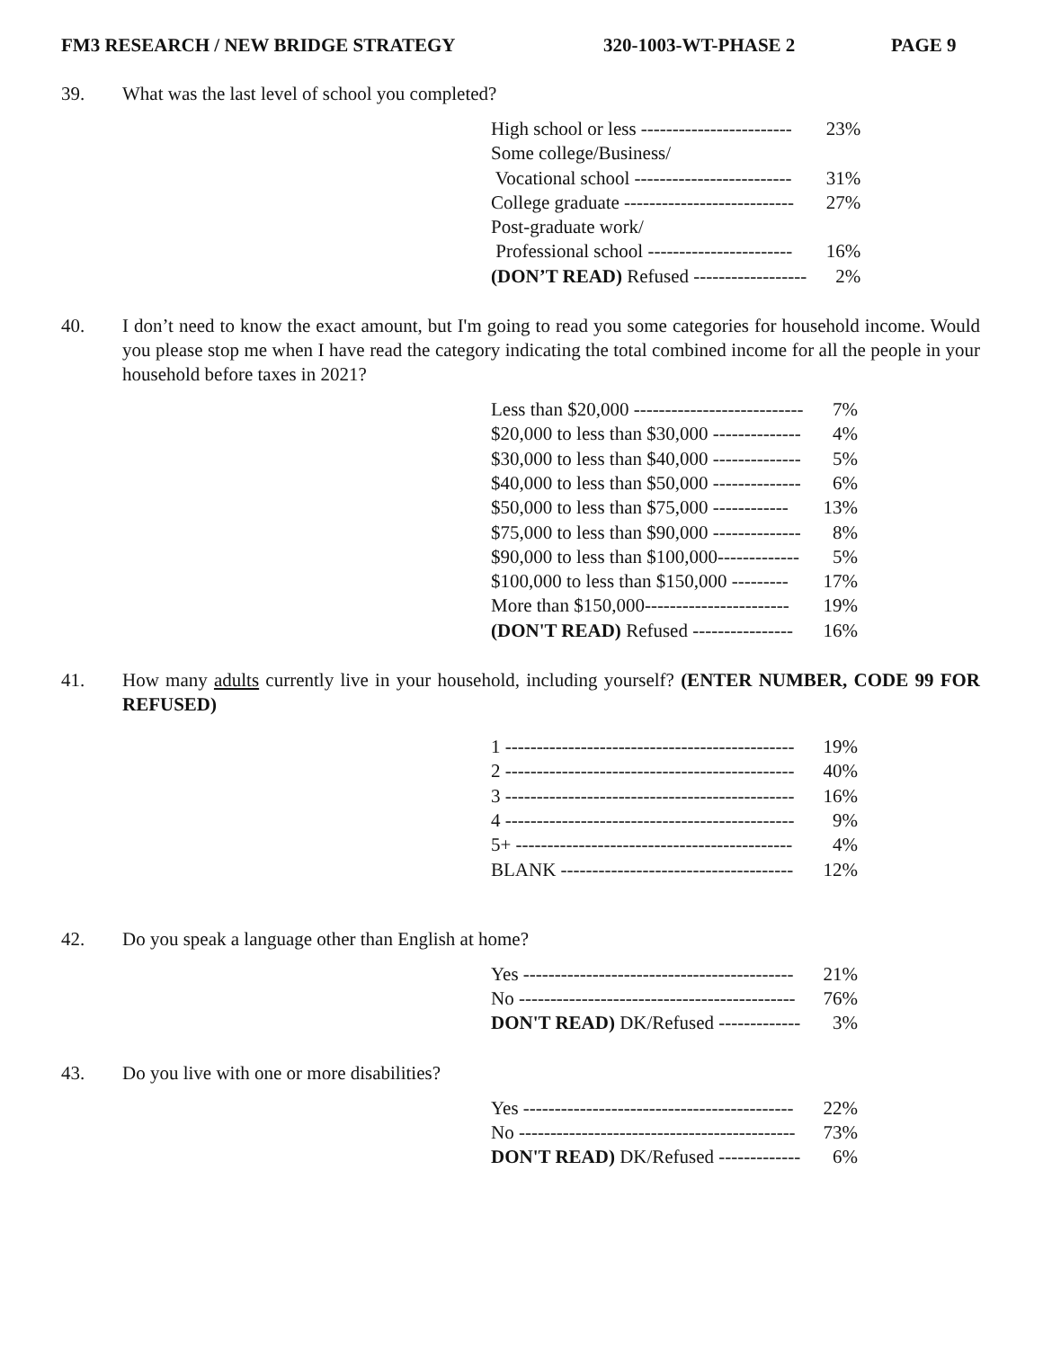FM3 RESEARCH / NEW BRIDGE STRATEGY 320-1003-WT-PHASE 2 PAGE 9
39. What was the last level of school you completed?
| High school or less ------------------------ | 23% |
| Some college/Business/ | |
| Vocational school ------------------------- | 31% |
| College graduate --------------------------- | 27% |
| Post-graduate work/ | |
| Professional school ----------------------- | 16% |
| (DON’T READ) Refused ------------------ | 2% |
40. I don’t need to know the exact amount, but I'm going to read you some categories for household income. Would you please stop me when I have read the category indicating the total combined income for all the people in your household before taxes in 2021?
| Less than $20,000 --------------------------- | 7% |
| $20,000 to less than $30,000 -------------- | 4% |
| $30,000 to less than $40,000 -------------- | 5% |
| $40,000 to less than $50,000 -------------- | 6% |
| $50,000 to less than $75,000 ------------ | 13% |
| $75,000 to less than $90,000 -------------- | 8% |
| $90,000 to less than $100,000------------- | 5% |
| $100,000 to less than $150,000 --------- | 17% |
| More than $150,000----------------------- | 19% |
| (DON'T READ) Refused ---------------- | 16% |
41. How many adults currently live in your household, including yourself? (ENTER NUMBER, CODE 99 FOR REFUSED)
| 1 ---------------------------------------------- | 19% |
| 2 ---------------------------------------------- | 40% |
| 3 ---------------------------------------------- | 16% |
| 4 ---------------------------------------------- | 9% |
| 5+ -------------------------------------------- | 4% |
| BLANK ------------------------------------- | 12% |
42. Do you speak a language other than English at home?
| Yes ------------------------------------------- | 21% |
| No -------------------------------------------- | 76% |
| DON'T READ) DK/Refused ------------- | 3% |
43. Do you live with one or more disabilities?
| Yes ------------------------------------------- | 22% |
| No -------------------------------------------- | 73% |
| DON'T READ) DK/Refused ------------- | 6% |